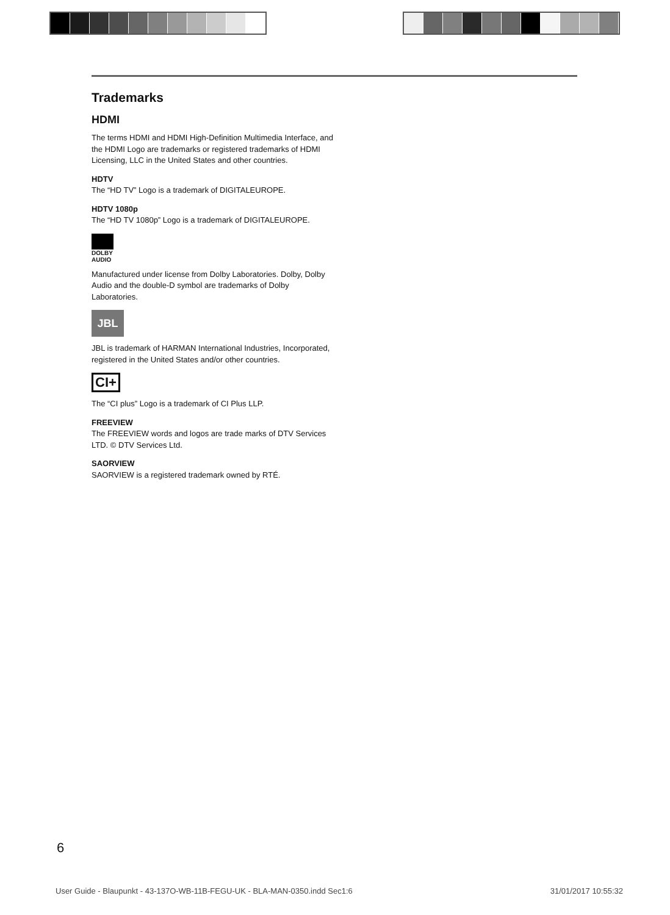Trademarks
HDMI
The terms HDMI and HDMI High-Definition Multimedia Interface, and the HDMI Logo are trademarks or registered trademarks of HDMI Licensing, LLC in the United States and other countries.
HDTV
The “HD TV” Logo is a trademark of DIGITALEUROPE.
HDTV 1080p
The “HD TV 1080p” Logo is a trademark of DIGITALEUROPE.
DOLBY
AUDIO
Manufactured under license from Dolby Laboratories. Dolby, Dolby Audio and the double-D symbol are trademarks of Dolby Laboratories.
JBL
JBL is trademark of HARMAN International Industries, Incorporated, registered in the United States and/or other countries.
CI+
The “CI plus” Logo is a trademark of CI Plus LLP.
FREEVIEW
The FREEVIEW words and logos are trade marks of DTV Services LTD. © DTV Services Ltd.
SAORVIEW
SAORVIEW is a registered trademark owned by RTÉ.
6
User Guide - Blaupunkt - 43-137O-WB-11B-FEGU-UK - BLA-MAN-0350.indd Sec1:6 31/01/2017 10:55:32